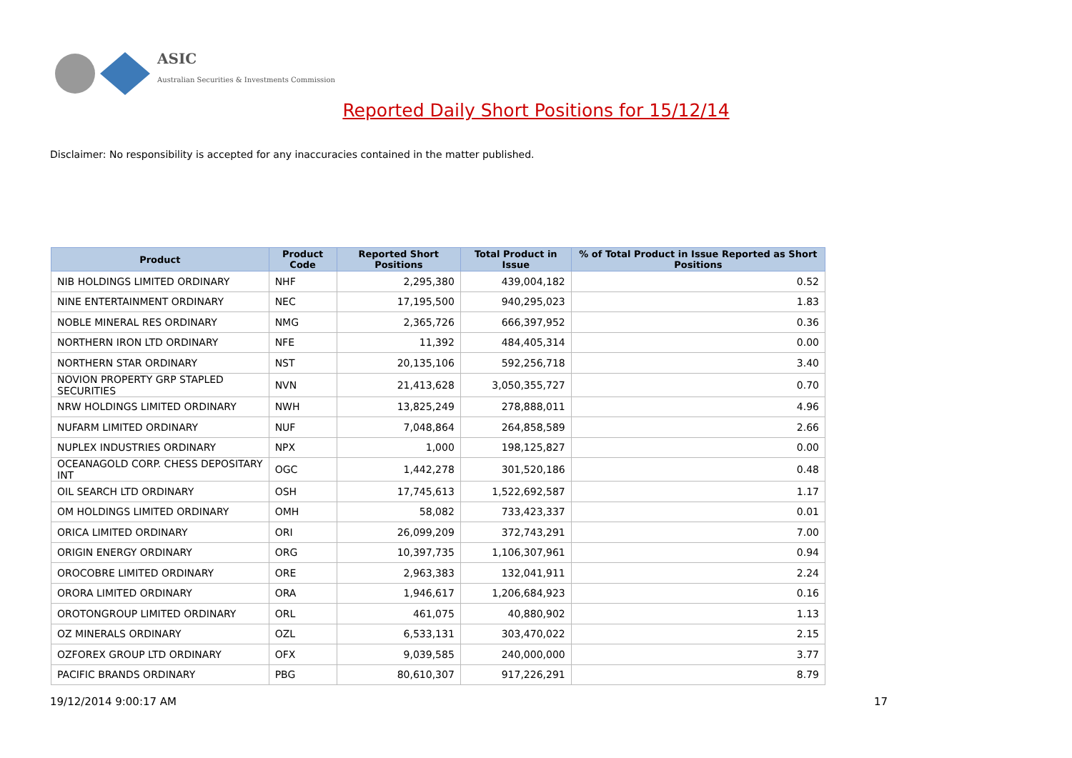ASIC
Australian Securities & Investments Commission
Reported Daily Short Positions for 15/12/14
Disclaimer: No responsibility is accepted for any inaccuracies contained in the matter published.
| Product | Product Code | Reported Short Positions | Total Product in Issue | % of Total Product in Issue Reported as Short Positions |
| --- | --- | --- | --- | --- |
| NIB HOLDINGS LIMITED ORDINARY | NHF | 2,295,380 | 439,004,182 | 0.52 |
| NINE ENTERTAINMENT ORDINARY | NEC | 17,195,500 | 940,295,023 | 1.83 |
| NOBLE MINERAL RES ORDINARY | NMG | 2,365,726 | 666,397,952 | 0.36 |
| NORTHERN IRON LTD ORDINARY | NFE | 11,392 | 484,405,314 | 0.00 |
| NORTHERN STAR ORDINARY | NST | 20,135,106 | 592,256,718 | 3.40 |
| NOVION PROPERTY GRP STAPLED SECURITIES | NVN | 21,413,628 | 3,050,355,727 | 0.70 |
| NRW HOLDINGS LIMITED ORDINARY | NWH | 13,825,249 | 278,888,011 | 4.96 |
| NUFARM LIMITED ORDINARY | NUF | 7,048,864 | 264,858,589 | 2.66 |
| NUPLEX INDUSTRIES ORDINARY | NPX | 1,000 | 198,125,827 | 0.00 |
| OCEANAGOLD CORP. CHESS DEPOSITARY INT | OGC | 1,442,278 | 301,520,186 | 0.48 |
| OIL SEARCH LTD ORDINARY | OSH | 17,745,613 | 1,522,692,587 | 1.17 |
| OM HOLDINGS LIMITED ORDINARY | OMH | 58,082 | 733,423,337 | 0.01 |
| ORICA LIMITED ORDINARY | ORI | 26,099,209 | 372,743,291 | 7.00 |
| ORIGIN ENERGY ORDINARY | ORG | 10,397,735 | 1,106,307,961 | 0.94 |
| OROCOBRE LIMITED ORDINARY | ORE | 2,963,383 | 132,041,911 | 2.24 |
| ORORA LIMITED ORDINARY | ORA | 1,946,617 | 1,206,684,923 | 0.16 |
| OROTONGROUP LIMITED ORDINARY | ORL | 461,075 | 40,880,902 | 1.13 |
| OZ MINERALS ORDINARY | OZL | 6,533,131 | 303,470,022 | 2.15 |
| OZFOREX GROUP LTD ORDINARY | OFX | 9,039,585 | 240,000,000 | 3.77 |
| PACIFIC BRANDS ORDINARY | PBG | 80,610,307 | 917,226,291 | 8.79 |
19/12/2014 9:00:17 AM 17